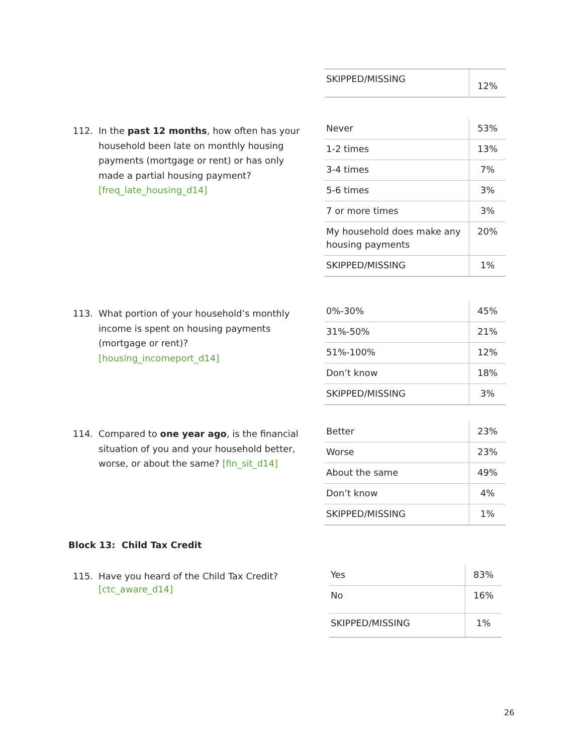| SKIPPED/MISSING | 12% |
112.
In the past 12 months, how often has your household been late on monthly housing payments (mortgage or rent) or has only made a partial housing payment? [freq_late_housing_d14]
| Never | 53% |
| 1-2 times | 13% |
| 3-4 times | 7% |
| 5-6 times | 3% |
| 7 or more times | 3% |
| My household does make any housing payments | 20% |
| SKIPPED/MISSING | 1% |
113.
What portion of your household’s monthly income is spent on housing payments (mortgage or rent)? [housing_incomeport_d14]
| 0%-30% | 45% |
| 31%-50% | 21% |
| 51%-100% | 12% |
| Don’t know | 18% |
| SKIPPED/MISSING | 3% |
114.
Compared to one year ago, is the financial situation of you and your household better, worse, or about the same? [fin_sit_d14]
| Better | 23% |
| Worse | 23% |
| About the same | 49% |
| Don’t know | 4% |
| SKIPPED/MISSING | 1% |
Block 13: Child Tax Credit
115.
Have you heard of the Child Tax Credit? [ctc_aware_d14]
| Yes | 83% |
| No | 16% |
| SKIPPED/MISSING | 1% |
26